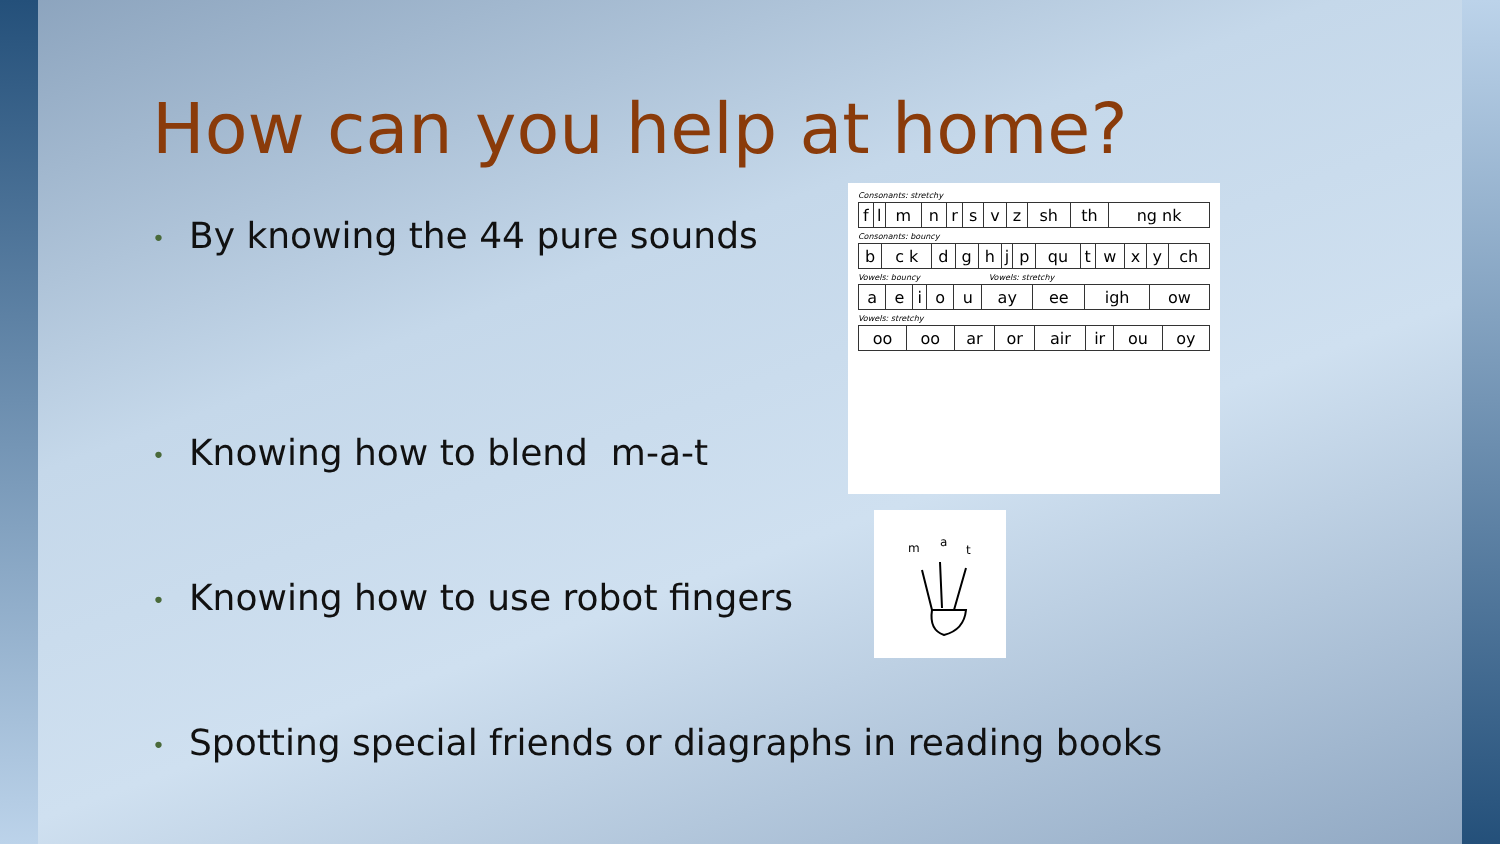How can you help at home?
• By knowing the 44 pure sounds
• Knowing how to blend m-a-t
• Knowing how to use robot fingers
• Spotting special friends or diagraphs in reading books
Consonants: stretchy
| f | l | m | n | r | s | v | z | sh | th | ng nk |
Consonants: bouncy
| b | c k | d | g | h | j | p | qu | t | w | x | y | ch |
Vowels: bouncy Vowels: stretchy
| a | e | i | o | u | ay | ee | igh | ow |
Vowels: stretchy
| oo | oo | ar | or | air | ir | ou | oy |
m
a
t